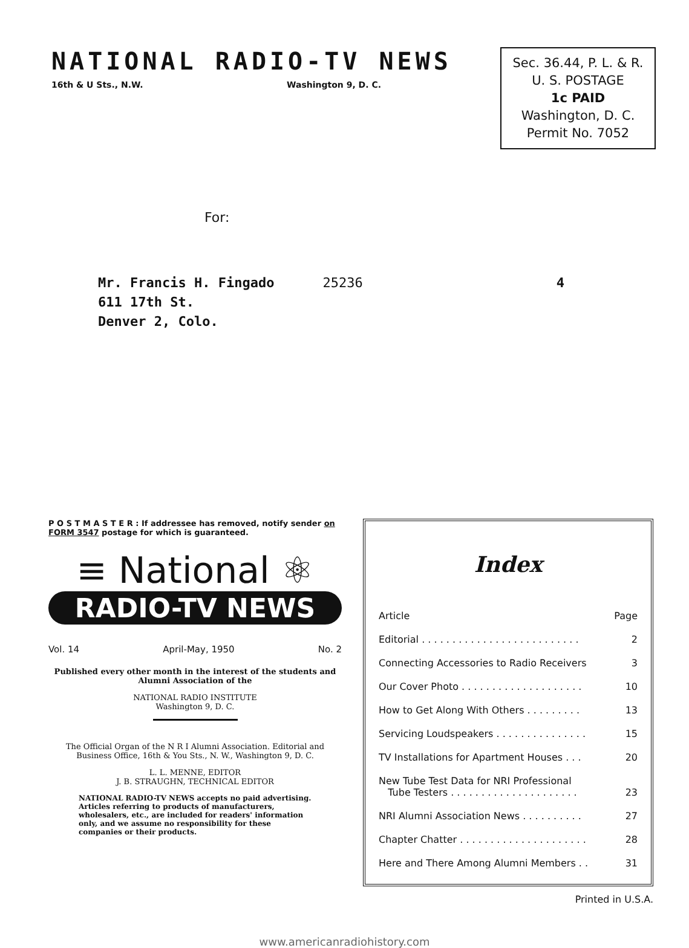NATIONAL RADIO-TV NEWS
16th & U Sts., N.W. Washington 9, D. C.
Sec. 36.44, P. L. & R.
U. S. POSTAGE
1c PAID
Washington, D. C.
Permit No. 7052
For:
Mr. Francis H. Fingado
611 17th St.
Denver 2, Colo.
25236 4
P O S T M A S T E R : If addressee has removed, notify sender on FORM 3547 postage for which is guaranteed.
≡ National ⚛
RADIO-TV NEWS
Vol. 14 April-May, 1950 No. 2
Published every other month in the interest of the students and Alumni Association of the
NATIONAL RADIO INSTITUTE
Washington 9, D. C.
The Official Organ of the N R I Alumni Association. Editorial and Business Office, 16th & You Sts., N. W., Washington 9, D. C.
L. L. MENNE, EDITOR
J. B. STRAUGHN, TECHNICAL EDITOR
NATIONAL RADIO-TV NEWS accepts no paid advertising. Articles referring to products of manufacturers, wholesalers, etc., are included for readers' information only, and we assume no responsibility for these companies or their products.
Index
| Article | Page |
| --- | --- |
| Editorial . . . . . . . . . . . . . . . . . . . . . . . . . . | 2 |
| Connecting Accessories to Radio Receivers | 3 |
| Our Cover Photo . . . . . . . . . . . . . . . . . . . . | 10 |
| How to Get Along With Others . . . . . . . . . | 13 |
| Servicing Loudspeakers . . . . . . . . . . . . . . . | 15 |
| TV Installations for Apartment Houses . . . | 20 |
| New Tube Test Data for NRI Professional Tube Testers . . . . . . . . . . . . . . . . . . . . . | 23 |
| NRI Alumni Association News . . . . . . . . . . | 27 |
| Chapter Chatter . . . . . . . . . . . . . . . . . . . . . | 28 |
| Here and There Among Alumni Members . . | 31 |
Printed in U.S.A.
www.americanradiohistory.com